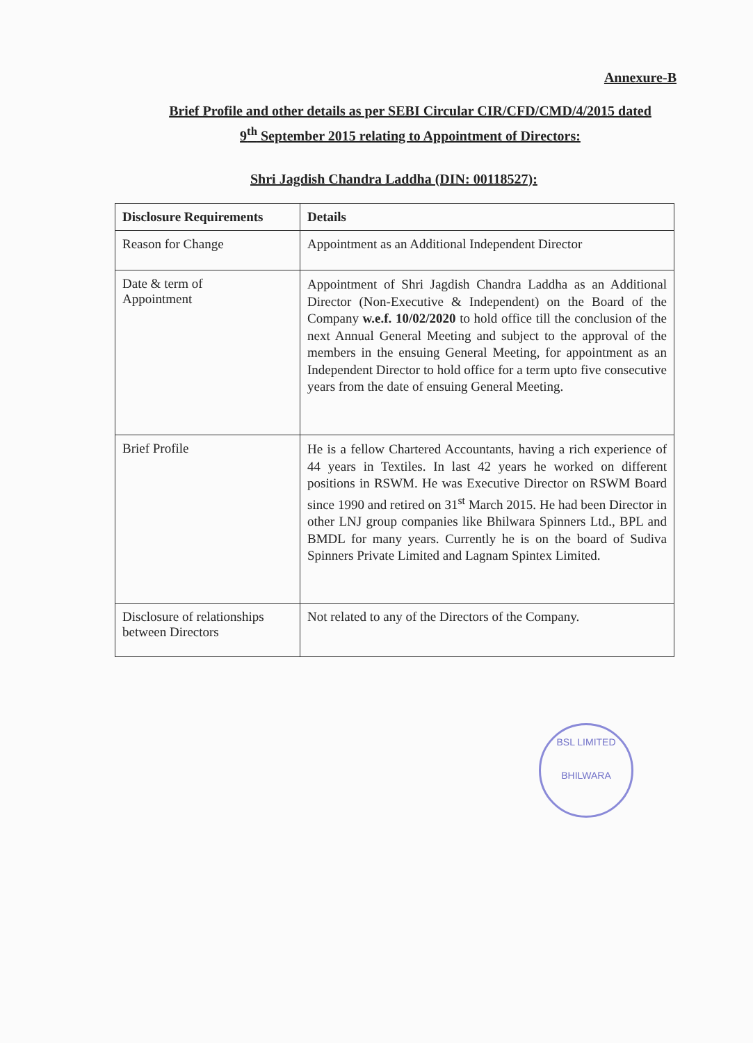Annexure-B
Brief Profile and other details as per SEBI Circular CIR/CFD/CMD/4/2015 dated
9<sup>th</sup> September 2015 relating to Appointment of Directors:
Shri Jagdish Chandra Laddha (DIN: 00118527):
| Disclosure Requirements | Details |
| --- | --- |
| Reason for Change | Appointment as an Additional Independent Director |
| Date & term of Appointment | Appointment of Shri Jagdish Chandra Laddha as an Additional Director (Non-Executive & Independent) on the Board of the Company w.e.f. 10/02/2020 to hold office till the conclusion of the next Annual General Meeting and subject to the approval of the members in the ensuing General Meeting, for appointment as an Independent Director to hold office for a term upto five consecutive years from the date of ensuing General Meeting. |
| Brief Profile | He is a fellow Chartered Accountants, having a rich experience of 44 years in Textiles. In last 42 years he worked on different positions in RSWM. He was Executive Director on RSWM Board since 1990 and retired on 31<sup>st</sup> March 2015. He had been Director in other LNJ group companies like Bhilwara Spinners Ltd., BPL and BMDL for many years. Currently he is on the board of Sudiva Spinners Private Limited and Lagnam Spintex Limited. |
| Disclosure of relationships between Directors | Not related to any of the Directors of the Company. |
BSL LIMITED
BHILWARA